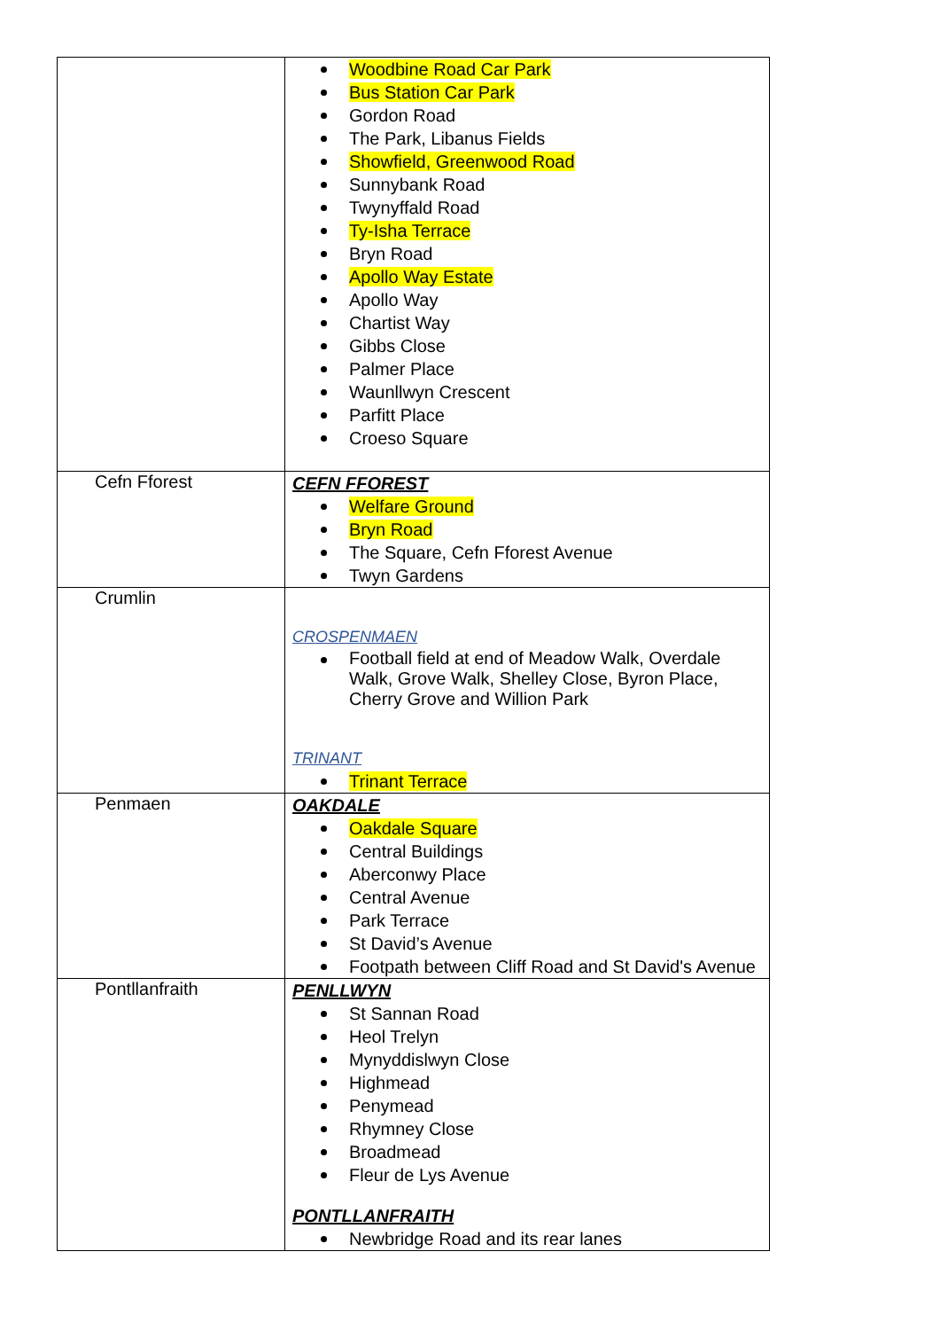| | Woodbine Road Car Park Bus Station Car Park Gordon Road The Park, Libanus Fields Showfield, Greenwood Road Sunnybank Road Twynyffald Road Ty-Isha Terrace Bryn Road Apollo Way Estate Apollo Way Chartist Way Gibbs Close Palmer Place Waunllwyn Crescent Parfitt Place Croeso Square |
| Cefn Fforest | CEFN FFOREST Welfare Ground Bryn Road The Square, Cefn Fforest Avenue Twyn Gardens |
| Crumlin | CROSPENMAEN Football field at end of Meadow Walk, Overdale Walk, Grove Walk, Shelley Close, Byron Place, Cherry Grove and Willion Park TRINANT Trinant Terrace |
| Penmaen | OAKDALE Oakdale Square Central Buildings Aberconwy Place Central Avenue Park Terrace St David’s Avenue Footpath between Cliff Road and St David's Avenue |
| Pontllanfraith | PENLLWYN St Sannan Road Heol Trelyn Mynyddislwyn Close Highmead Penymead Rhymney Close Broadmead Fleur de Lys Avenue PONTLLANFRAITH Newbridge Road and its rear lanes |